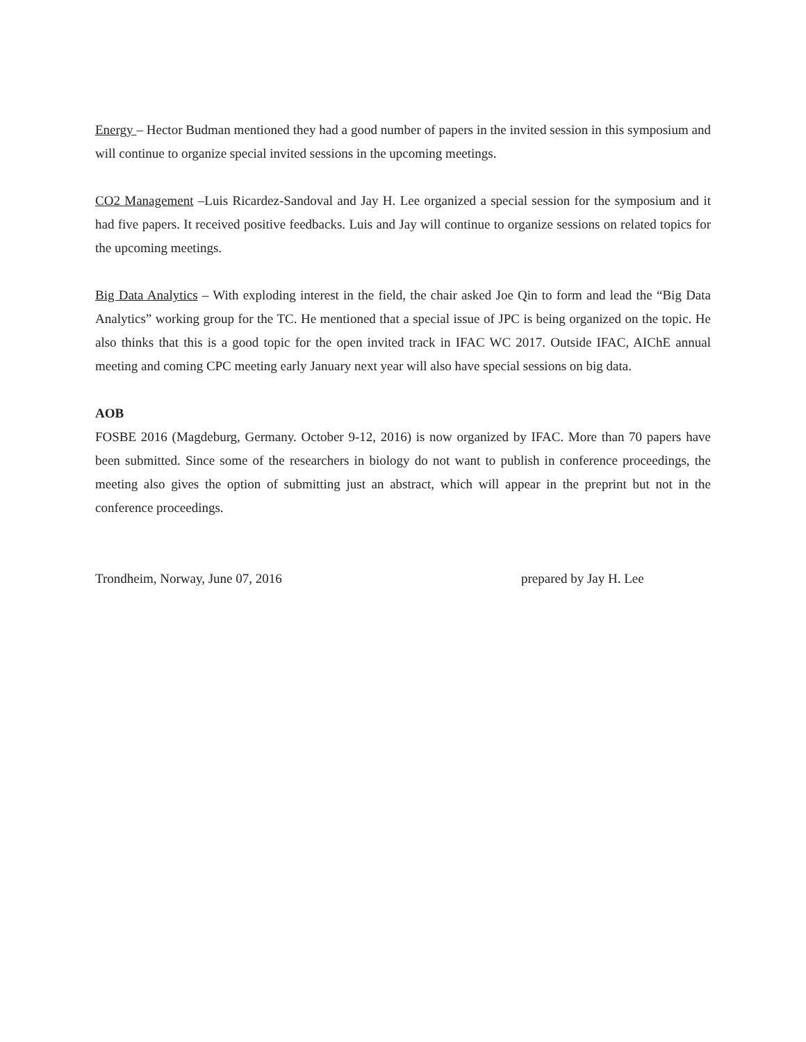Energy – Hector Budman mentioned they had a good number of papers in the invited session in this symposium and will continue to organize special invited sessions in the upcoming meetings.
CO2 Management –Luis Ricardez-Sandoval and Jay H. Lee organized a special session for the symposium and it had five papers. It received positive feedbacks. Luis and Jay will continue to organize sessions on related topics for the upcoming meetings.
Big Data Analytics – With exploding interest in the field, the chair asked Joe Qin to form and lead the “Big Data Analytics” working group for the TC. He mentioned that a special issue of JPC is being organized on the topic. He also thinks that this is a good topic for the open invited track in IFAC WC 2017. Outside IFAC, AIChE annual meeting and coming CPC meeting early January next year will also have special sessions on big data.
AOB
FOSBE 2016 (Magdeburg, Germany. October 9-12, 2016) is now organized by IFAC. More than 70 papers have been submitted. Since some of the researchers in biology do not want to publish in conference proceedings, the meeting also gives the option of submitting just an abstract, which will appear in the preprint but not in the conference proceedings.
Trondheim, Norway, June 07, 2016 prepared by Jay H. Lee